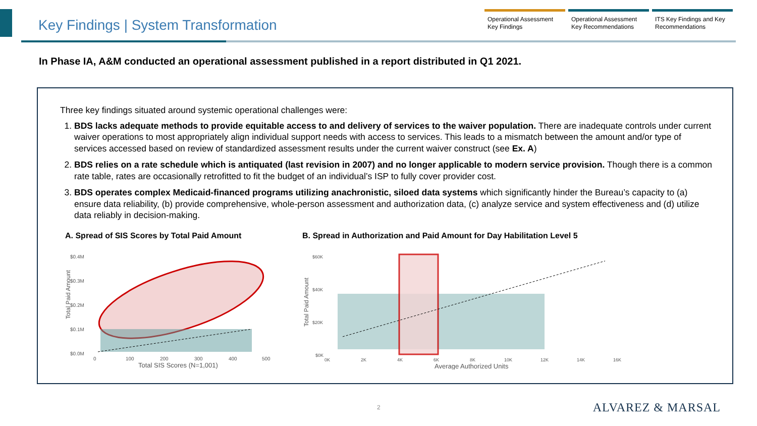Key Findings | System Transformation
Operational Assessment Key Findings
Operational Assessment Key Recommendations
ITS Key Findings and Key Recommendations
In Phase IA, A&M conducted an operational assessment published in a report distributed in Q1 2021.
Three key findings situated around systemic operational challenges were:
1. BDS lacks adequate methods to provide equitable access to and delivery of services to the waiver population. There are inadequate controls under current waiver operations to most appropriately align individual support needs with access to services. This leads to a mismatch between the amount and/or type of services accessed based on review of standardized assessment results under the current waiver construct (see Ex. A)
2. BDS relies on a rate schedule which is antiquated (last revision in 2007) and no longer applicable to modern service provision. Though there is a common rate table, rates are occasionally retrofitted to fit the budget of an individual’s ISP to fully cover provider cost.
3. BDS operates complex Medicaid-financed programs utilizing anachronistic, siloed data systems which significantly hinder the Bureau’s capacity to (a) ensure data reliability, (b) provide comprehensive, whole-person assessment and authorization data, (c) analyze service and system effectiveness and (d) utilize data reliably in decision-making.
A. Spread of SIS Scores by Total Paid Amount
$0.4M
$0.3M
$0.2M
$0.1M
$0.0M
0
100
200
300
400
500
Total SIS Scores (N=1,001)
Total Paid Amount
B. Spread in Authorization and Paid Amount for Day Habilitation Level 5
$60K
$40K
$20K
$0K
0K
2K
4K
6K
8K
10K
12K
14K
16K
Average Authorized Units
Total Paid Amount
2 ALVAREZ & MARSAL